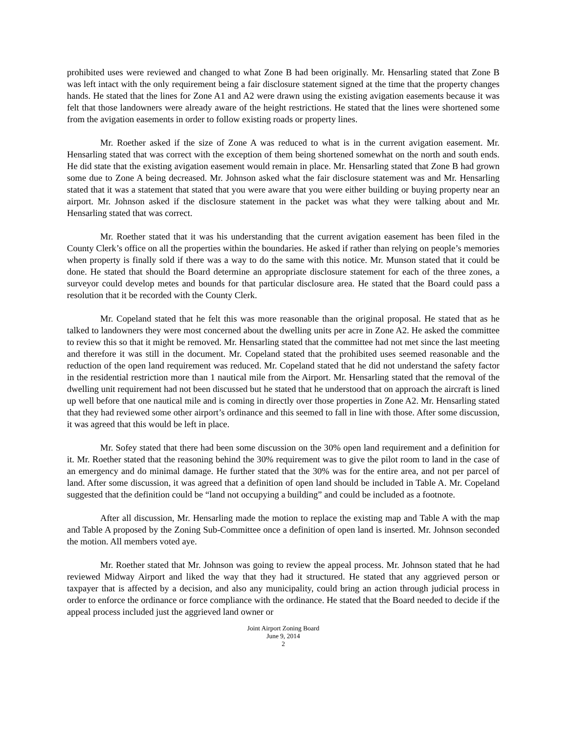prohibited uses were reviewed and changed to what Zone B had been originally. Mr. Hensarling stated that Zone B was left intact with the only requirement being a fair disclosure statement signed at the time that the property changes hands. He stated that the lines for Zone A1 and A2 were drawn using the existing avigation easements because it was felt that those landowners were already aware of the height restrictions. He stated that the lines were shortened some from the avigation easements in order to follow existing roads or property lines.
Mr. Roether asked if the size of Zone A was reduced to what is in the current avigation easement. Mr. Hensarling stated that was correct with the exception of them being shortened somewhat on the north and south ends. He did state that the existing avigation easement would remain in place. Mr. Hensarling stated that Zone B had grown some due to Zone A being decreased. Mr. Johnson asked what the fair disclosure statement was and Mr. Hensarling stated that it was a statement that stated that you were aware that you were either building or buying property near an airport. Mr. Johnson asked if the disclosure statement in the packet was what they were talking about and Mr. Hensarling stated that was correct.
Mr. Roether stated that it was his understanding that the current avigation easement has been filed in the County Clerk’s office on all the properties within the boundaries. He asked if rather than relying on people’s memories when property is finally sold if there was a way to do the same with this notice. Mr. Munson stated that it could be done. He stated that should the Board determine an appropriate disclosure statement for each of the three zones, a surveyor could develop metes and bounds for that particular disclosure area. He stated that the Board could pass a resolution that it be recorded with the County Clerk.
Mr. Copeland stated that he felt this was more reasonable than the original proposal. He stated that as he talked to landowners they were most concerned about the dwelling units per acre in Zone A2. He asked the committee to review this so that it might be removed. Mr. Hensarling stated that the committee had not met since the last meeting and therefore it was still in the document. Mr. Copeland stated that the prohibited uses seemed reasonable and the reduction of the open land requirement was reduced. Mr. Copeland stated that he did not understand the safety factor in the residential restriction more than 1 nautical mile from the Airport. Mr. Hensarling stated that the removal of the dwelling unit requirement had not been discussed but he stated that he understood that on approach the aircraft is lined up well before that one nautical mile and is coming in directly over those properties in Zone A2. Mr. Hensarling stated that they had reviewed some other airport’s ordinance and this seemed to fall in line with those. After some discussion, it was agreed that this would be left in place.
Mr. Sofey stated that there had been some discussion on the 30% open land requirement and a definition for it. Mr. Roether stated that the reasoning behind the 30% requirement was to give the pilot room to land in the case of an emergency and do minimal damage. He further stated that the 30% was for the entire area, and not per parcel of land. After some discussion, it was agreed that a definition of open land should be included in Table A. Mr. Copeland suggested that the definition could be “land not occupying a building” and could be included as a footnote.
After all discussion, Mr. Hensarling made the motion to replace the existing map and Table A with the map and Table A proposed by the Zoning Sub-Committee once a definition of open land is inserted. Mr. Johnson seconded the motion. All members voted aye.
Mr. Roether stated that Mr. Johnson was going to review the appeal process. Mr. Johnson stated that he had reviewed Midway Airport and liked the way that they had it structured. He stated that any aggrieved person or taxpayer that is affected by a decision, and also any municipality, could bring an action through judicial process in order to enforce the ordinance or force compliance with the ordinance. He stated that the Board needed to decide if the appeal process included just the aggrieved land owner or
Joint Airport Zoning Board
June 9, 2014
2